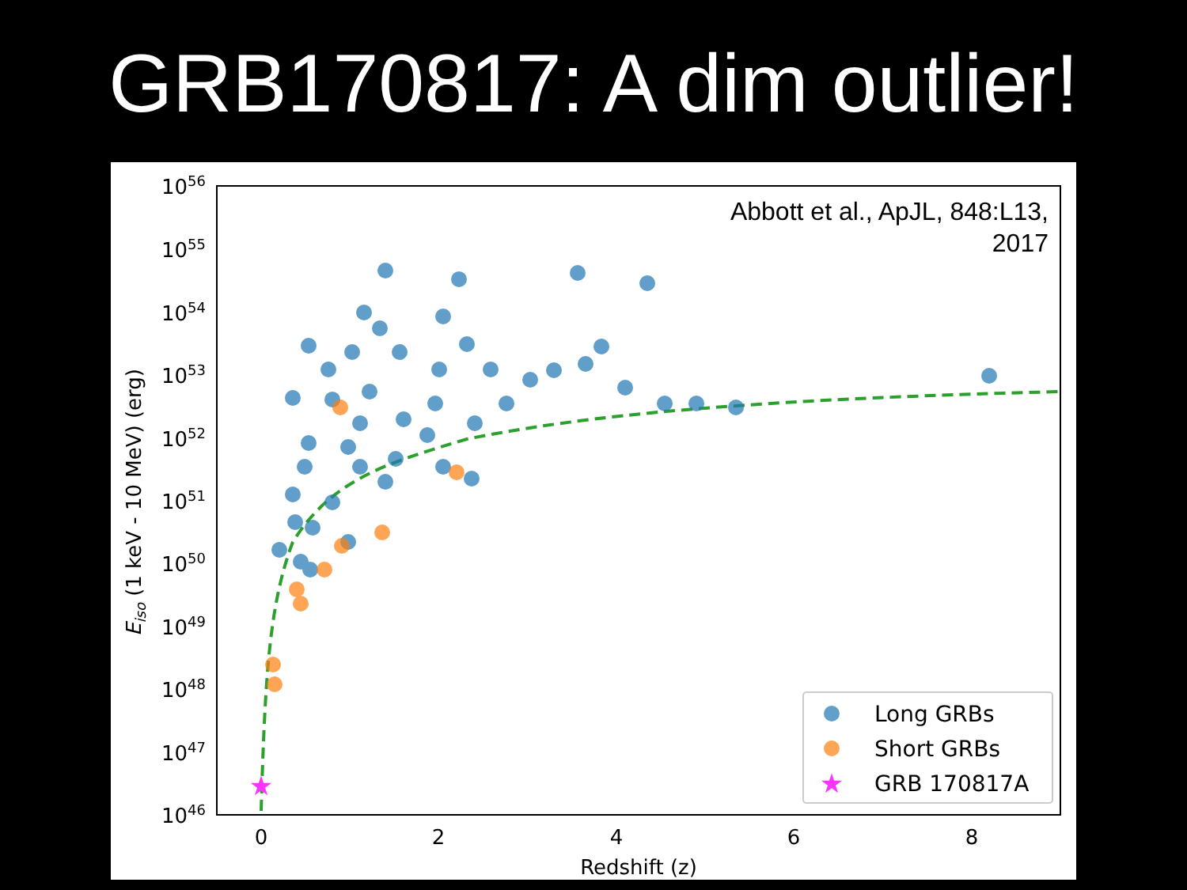GRB170817: A dim outlier!
1056
1055
1054
1053
1052
1051
1050
1049
1048
1047
1046
0
2
4
6
8
Redshift (z)
Eiso (1 keV - 10 MeV) (erg)
Abbott et al., ApJL, 848:L13,
2017
★
★
Long GRBs
Short GRBs
GRB 170817A